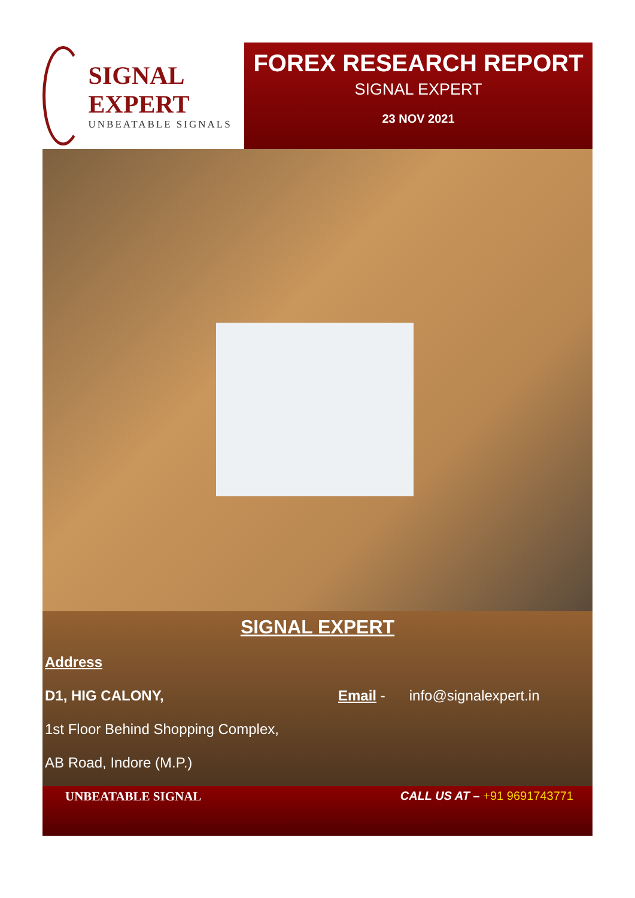SIGNAL EXPERT
UNBEATABLE SIGNALS
FOREX RESEARCH REPORT
SIGNAL EXPERT
23 NOV 2021
SIGNAL EXPERT
Address
D1, HIG CALONY, Email - info@signalexpert.in
1st Floor Behind Shopping Complex,
AB Road, Indore (M.P.)
UNBEATABLE SIGNAL CALL US AT – +91 9691743771